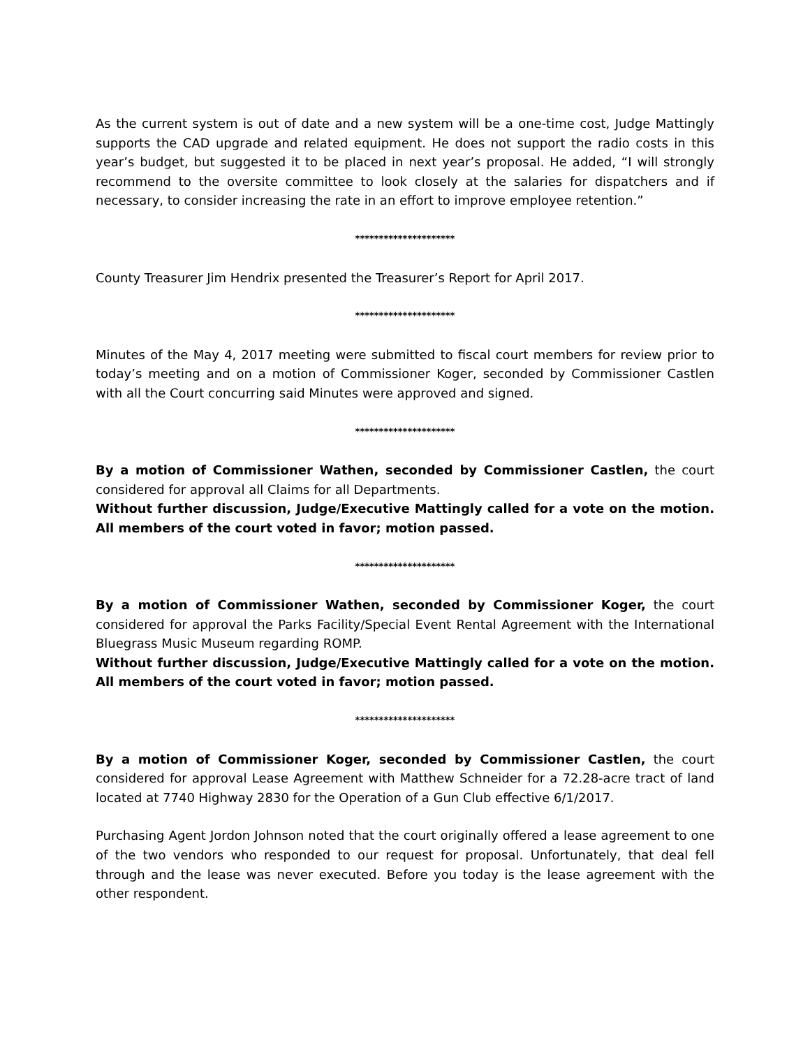As the current system is out of date and a new system will be a one-time cost, Judge Mattingly supports the CAD upgrade and related equipment. He does not support the radio costs in this year’s budget, but suggested it to be placed in next year’s proposal. He added, “I will strongly recommend to the oversite committee to look closely at the salaries for dispatchers and if necessary, to consider increasing the rate in an effort to improve employee retention.”
*********************
County Treasurer Jim Hendrix presented the Treasurer’s Report for April 2017.
*********************
Minutes of the May 4, 2017 meeting were submitted to fiscal court members for review prior to today’s meeting and on a motion of Commissioner Koger, seconded by Commissioner Castlen with all the Court concurring said Minutes were approved and signed.
*********************
By a motion of Commissioner Wathen, seconded by Commissioner Castlen, the court considered for approval all Claims for all Departments.
Without further discussion, Judge/Executive Mattingly called for a vote on the motion. All members of the court voted in favor; motion passed.
*********************
By a motion of Commissioner Wathen, seconded by Commissioner Koger, the court considered for approval the Parks Facility/Special Event Rental Agreement with the International Bluegrass Music Museum regarding ROMP.
Without further discussion, Judge/Executive Mattingly called for a vote on the motion. All members of the court voted in favor; motion passed.
*********************
By a motion of Commissioner Koger, seconded by Commissioner Castlen, the court considered for approval Lease Agreement with Matthew Schneider for a 72.28-acre tract of land located at 7740 Highway 2830 for the Operation of a Gun Club effective 6/1/2017.
Purchasing Agent Jordon Johnson noted that the court originally offered a lease agreement to one of the two vendors who responded to our request for proposal. Unfortunately, that deal fell through and the lease was never executed. Before you today is the lease agreement with the other respondent.